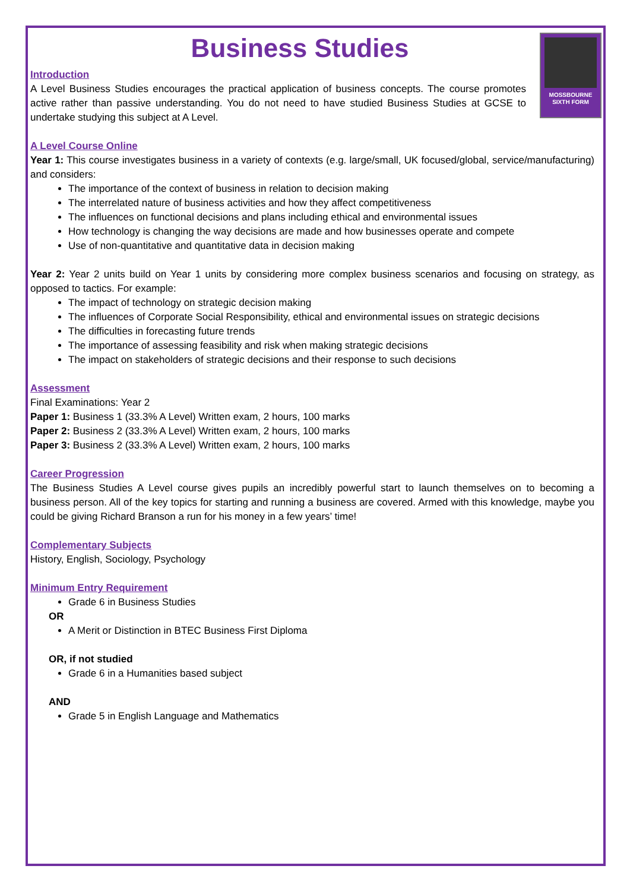Business Studies
MOSSBOURNE
SIXTH FORM
Introduction
A Level Business Studies encourages the practical application of business concepts. The course promotes active rather than passive understanding. You do not need to have studied Business Studies at GCSE to undertake studying this subject at A Level.
A Level Course Online
Year 1: This course investigates business in a variety of contexts (e.g. large/small, UK focused/global, service/manufacturing) and considers:
The importance of the context of business in relation to decision making
The interrelated nature of business activities and how they affect competitiveness
The influences on functional decisions and plans including ethical and environmental issues
How technology is changing the way decisions are made and how businesses operate and compete
Use of non-quantitative and quantitative data in decision making
Year 2: Year 2 units build on Year 1 units by considering more complex business scenarios and focusing on strategy, as opposed to tactics. For example:
The impact of technology on strategic decision making
The influences of Corporate Social Responsibility, ethical and environmental issues on strategic decisions
The difficulties in forecasting future trends
The importance of assessing feasibility and risk when making strategic decisions
The impact on stakeholders of strategic decisions and their response to such decisions
Assessment
Final Examinations: Year 2
Paper 1: Business 1 (33.3% A Level) Written exam, 2 hours, 100 marks
Paper 2: Business 2 (33.3% A Level) Written exam, 2 hours, 100 marks
Paper 3: Business 2 (33.3% A Level) Written exam, 2 hours, 100 marks
Career Progression
The Business Studies A Level course gives pupils an incredibly powerful start to launch themselves on to becoming a business person. All of the key topics for starting and running a business are covered. Armed with this knowledge, maybe you could be giving Richard Branson a run for his money in a few years’ time!
Complementary Subjects
History, English, Sociology, Psychology
Minimum Entry Requirement
Grade 6 in Business Studies
OR
A Merit or Distinction in BTEC Business First Diploma
OR, if not studied
Grade 6 in a Humanities based subject
AND
Grade 5 in English Language and Mathematics